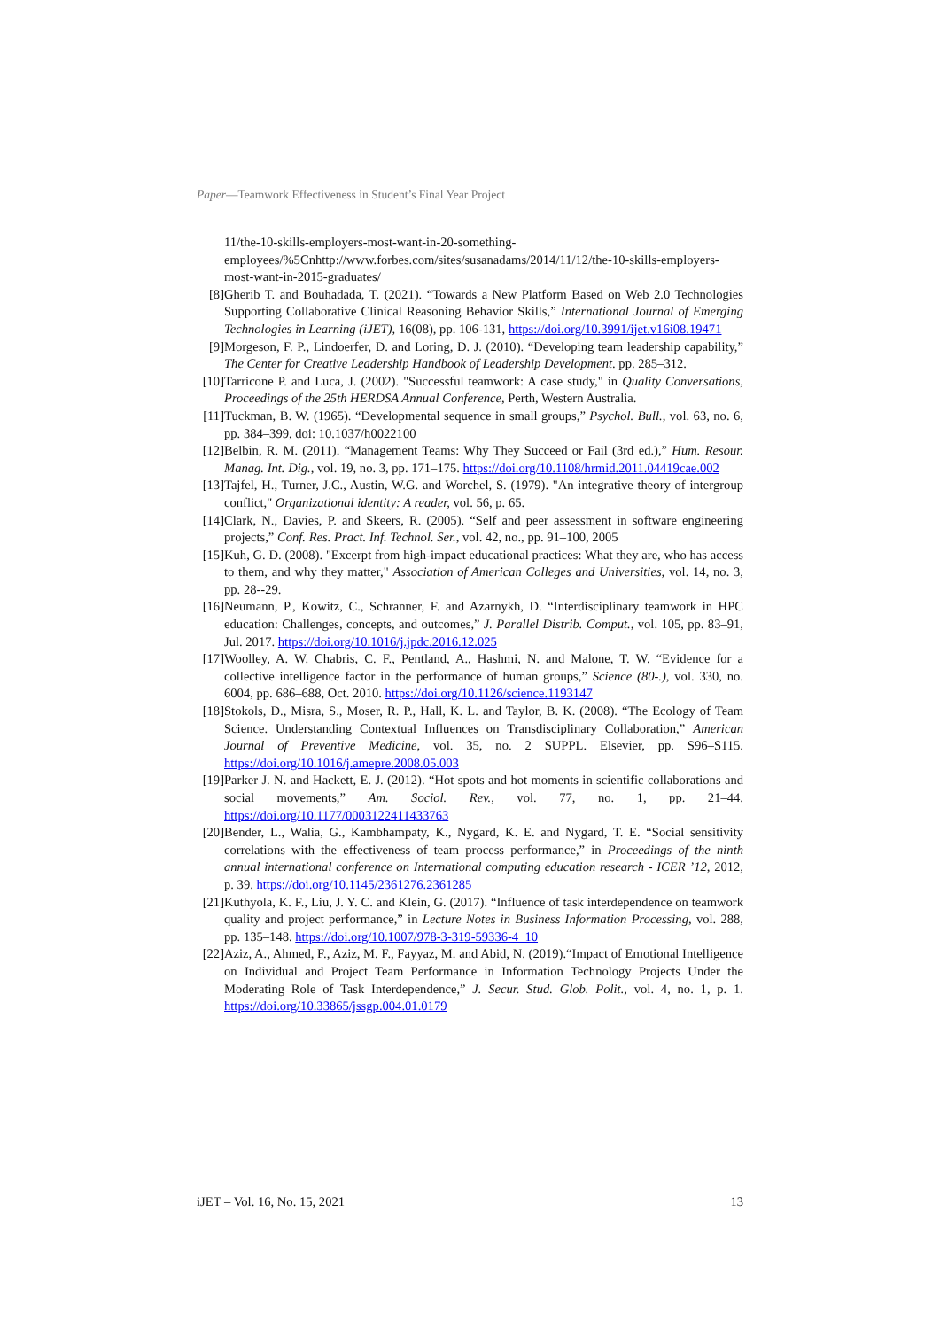Paper—Teamwork Effectiveness in Student’s Final Year Project
11/the-10-skills-employers-most-want-in-20-something-employees/%5Cnhttp://www.forbes.com/sites/susanadams/2014/11/12/the-10-skills-employers-most-want-in-2015-graduates/
[8] Gherib T. and Bouhadada, T. (2021). “Towards a New Platform Based on Web 2.0 Technologies Supporting Collaborative Clinical Reasoning Behavior Skills,” International Journal of Emerging Technologies in Learning (iJET), 16(08), pp. 106-131, https://doi.org/10.3991/ijet.v16i08.19471
[9] Morgeson, F. P., Lindoerfer, D. and Loring, D. J. (2010). “Developing team leadership capability,” The Center for Creative Leadership Handbook of Leadership Development. pp. 285–312.
[10] Tarricone P. and Luca, J. (2002). "Successful teamwork: A case study," in Quality Conversations, Proceedings of the 25th HERDSA Annual Conference, Perth, Western Australia.
[11] Tuckman, B. W. (1965). “Developmental sequence in small groups,” Psychol. Bull., vol. 63, no. 6, pp. 384–399, doi: 10.1037/h0022100
[12] Belbin, R. M. (2011). “Management Teams: Why They Succeed or Fail (3rd ed.),” Hum. Resour. Manag. Int. Dig., vol. 19, no. 3, pp. 171–175. https://doi.org/10.1108/hrmid.2011.04419cae.002
[13] Tajfel, H., Turner, J.C., Austin, W.G. and Worchel, S. (1979). "An integrative theory of intergroup conflict," Organizational identity: A reader, vol. 56, p. 65.
[14] Clark, N., Davies, P. and Skeers, R. (2005). “Self and peer assessment in software engineering projects,” Conf. Res. Pract. Inf. Technol. Ser., vol. 42, no., pp. 91–100, 2005
[15] Kuh, G. D. (2008). "Excerpt from high-impact educational practices: What they are, who has access to them, and why they matter," Association of American Colleges and Universities, vol. 14, no. 3, pp. 28--29.
[16] Neumann, P., Kowitz, C., Schranner, F. and Azarnykh, D. “Interdisciplinary teamwork in HPC education: Challenges, concepts, and outcomes,” J. Parallel Distrib. Comput., vol. 105, pp. 83–91, Jul. 2017. https://doi.org/10.1016/j.jpdc.2016.12.025
[17] Woolley, A. W. Chabris, C. F., Pentland, A., Hashmi, N. and Malone, T. W. “Evidence for a collective intelligence factor in the performance of human groups,” Science (80-.), vol. 330, no. 6004, pp. 686–688, Oct. 2010. https://doi.org/10.1126/science.1193147
[18] Stokols, D., Misra, S., Moser, R. P., Hall, K. L. and Taylor, B. K. (2008). “The Ecology of Team Science. Understanding Contextual Influences on Transdisciplinary Collaboration,” American Journal of Preventive Medicine, vol. 35, no. 2 SUPPL. Elsevier, pp. S96–S115. https://doi.org/10.1016/j.amepre.2008.05.003
[19] Parker J. N. and Hackett, E. J. (2012). “Hot spots and hot moments in scientific collaborations and social movements,” Am. Sociol. Rev., vol. 77, no. 1, pp. 21–44. https://doi.org/10.1177/0003122411433763
[20] Bender, L., Walia, G., Kambhampaty, K., Nygard, K. E. and Nygard, T. E. “Social sensitivity correlations with the effectiveness of team process performance,” in Proceedings of the ninth annual international conference on International computing education research - ICER ’12, 2012, p. 39. https://doi.org/10.1145/2361276.2361285
[21] Kuthyola, K. F., Liu, J. Y. C. and Klein, G. (2017). “Influence of task interdependence on teamwork quality and project performance,” in Lecture Notes in Business Information Processing, vol. 288, pp. 135–148. https://doi.org/10.1007/978-3-319-59336-4_10
[22] Aziz, A., Ahmed, F., Aziz, M. F., Fayyaz, M. and Abid, N. (2019).“Impact of Emotional Intelligence on Individual and Project Team Performance in Information Technology Projects Under the Moderating Role of Task Interdependence,” J. Secur. Stud. Glob. Polit., vol. 4, no. 1, p. 1. https://doi.org/10.33865/jssgp.004.01.0179
iJET – Vol. 16, No. 15, 2021 13